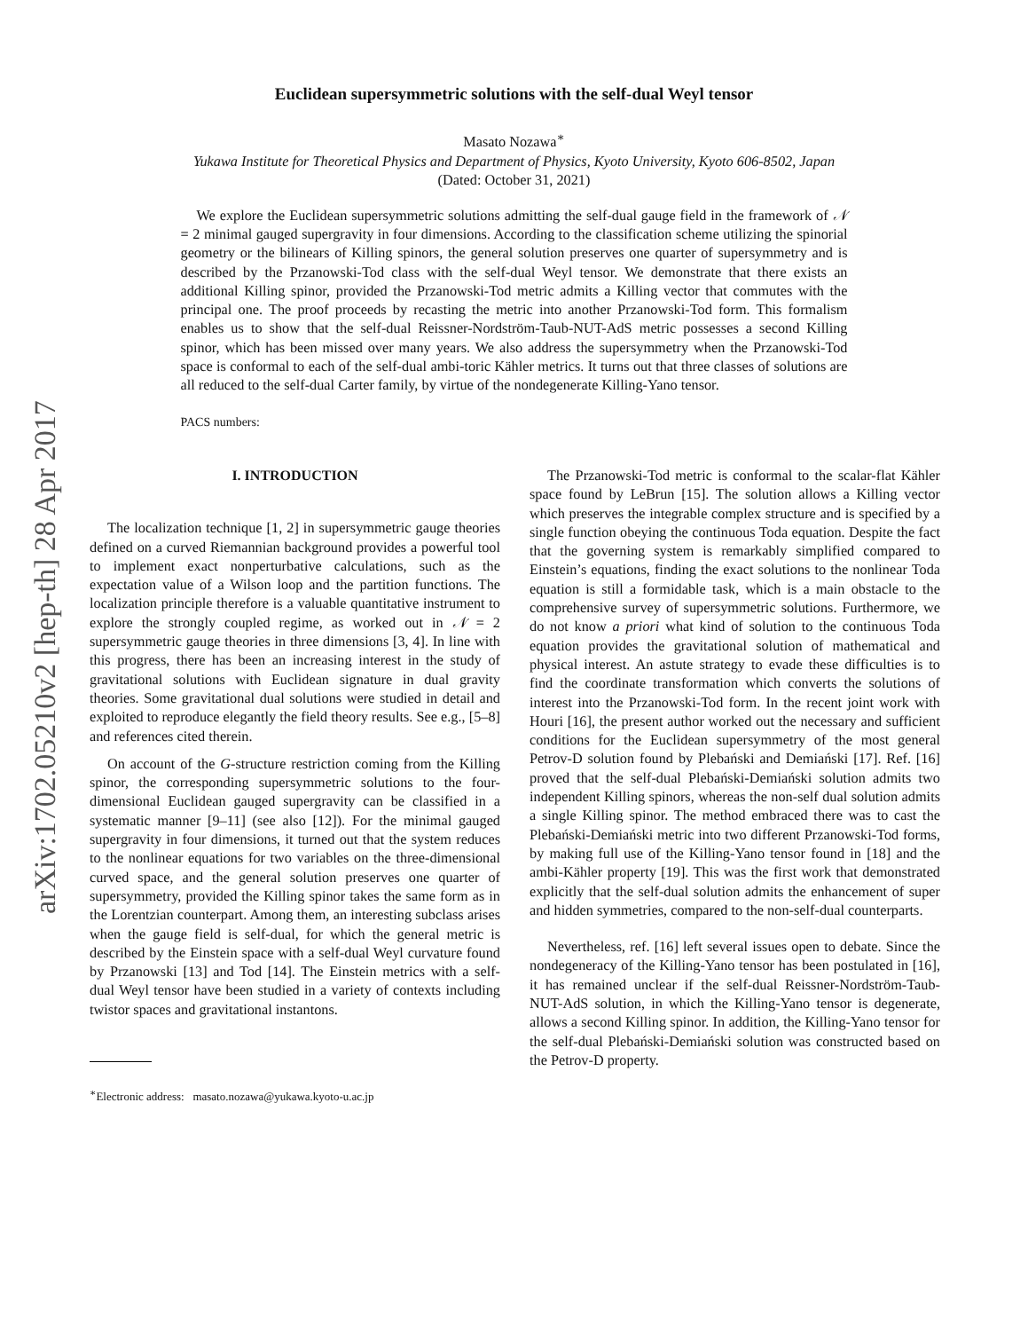arXiv:1702.05210v2 [hep-th] 28 Apr 2017
Euclidean supersymmetric solutions with the self-dual Weyl tensor
Masato Nozawa<sup>∗</sup>
Yukawa Institute for Theoretical Physics and Department of Physics, Kyoto University, Kyoto 606-8502, Japan
(Dated: October 31, 2021)
We explore the Euclidean supersymmetric solutions admitting the self-dual gauge field in the framework of 𝒩 = 2 minimal gauged supergravity in four dimensions. According to the classification scheme utilizing the spinorial geometry or the bilinears of Killing spinors, the general solution preserves one quarter of supersymmetry and is described by the Przanowski-Tod class with the self-dual Weyl tensor. We demonstrate that there exists an additional Killing spinor, provided the Przanowski-Tod metric admits a Killing vector that commutes with the principal one. The proof proceeds by recasting the metric into another Przanowski-Tod form. This formalism enables us to show that the self-dual Reissner-Nordström-Taub-NUT-AdS metric possesses a second Killing spinor, which has been missed over many years. We also address the supersymmetry when the Przanowski-Tod space is conformal to each of the self-dual ambi-toric Kähler metrics. It turns out that three classes of solutions are all reduced to the self-dual Carter family, by virtue of the nondegenerate Killing-Yano tensor.
PACS numbers:
I. INTRODUCTION
The localization technique [1, 2] in supersymmetric gauge theories defined on a curved Riemannian background provides a powerful tool to implement exact nonperturbative calculations, such as the expectation value of a Wilson loop and the partition functions. The localization principle therefore is a valuable quantitative instrument to explore the strongly coupled regime, as worked out in 𝒩 = 2 supersymmetric gauge theories in three dimensions [3, 4]. In line with this progress, there has been an increasing interest in the study of gravitational solutions with Euclidean signature in dual gravity theories. Some gravitational dual solutions were studied in detail and exploited to reproduce elegantly the field theory results. See e.g., [5–8] and references cited therein.
On account of the G-structure restriction coming from the Killing spinor, the corresponding supersymmetric solutions to the four-dimensional Euclidean gauged supergravity can be classified in a systematic manner [9–11] (see also [12]). For the minimal gauged supergravity in four dimensions, it turned out that the system reduces to the nonlinear equations for two variables on the three-dimensional curved space, and the general solution preserves one quarter of supersymmetry, provided the Killing spinor takes the same form as in the Lorentzian counterpart. Among them, an interesting subclass arises when the gauge field is self-dual, for which the general metric is described by the Einstein space with a self-dual Weyl curvature found by Przanowski [13] and Tod [14]. The Einstein metrics with a self-dual Weyl tensor have been studied in a variety of contexts including twistor spaces and gravitational instantons.
<sup>∗</sup>Electronic address: masato.nozawa@yukawa.kyoto-u.ac.jp
The Przanowski-Tod metric is conformal to the scalar-flat Kähler space found by LeBrun [15]. The solution allows a Killing vector which preserves the integrable complex structure and is specified by a single function obeying the continuous Toda equation. Despite the fact that the governing system is remarkably simplified compared to Einstein’s equations, finding the exact solutions to the nonlinear Toda equation is still a formidable task, which is a main obstacle to the comprehensive survey of supersymmetric solutions. Furthermore, we do not know a priori what kind of solution to the continuous Toda equation provides the gravitational solution of mathematical and physical interest. An astute strategy to evade these difficulties is to find the coordinate transformation which converts the solutions of interest into the Przanowski-Tod form. In the recent joint work with Houri [16], the present author worked out the necessary and sufficient conditions for the Euclidean supersymmetry of the most general Petrov-D solution found by Plebański and Demiański [17]. Ref. [16] proved that the self-dual Plebański-Demiański solution admits two independent Killing spinors, whereas the non-self dual solution admits a single Killing spinor. The method embraced there was to cast the Plebański-Demiański metric into two different Przanowski-Tod forms, by making full use of the Killing-Yano tensor found in [18] and the ambi-Kähler property [19]. This was the first work that demonstrated explicitly that the self-dual solution admits the enhancement of super and hidden symmetries, compared to the non-self-dual counterparts.
Nevertheless, ref. [16] left several issues open to debate. Since the nondegeneracy of the Killing-Yano tensor has been postulated in [16], it has remained unclear if the self-dual Reissner-Nordström-Taub-NUT-AdS solution, in which the Killing-Yano tensor is degenerate, allows a second Killing spinor. In addition, the Killing-Yano tensor for the self-dual Plebański-Demiański solution was constructed based on the Petrov-D property.